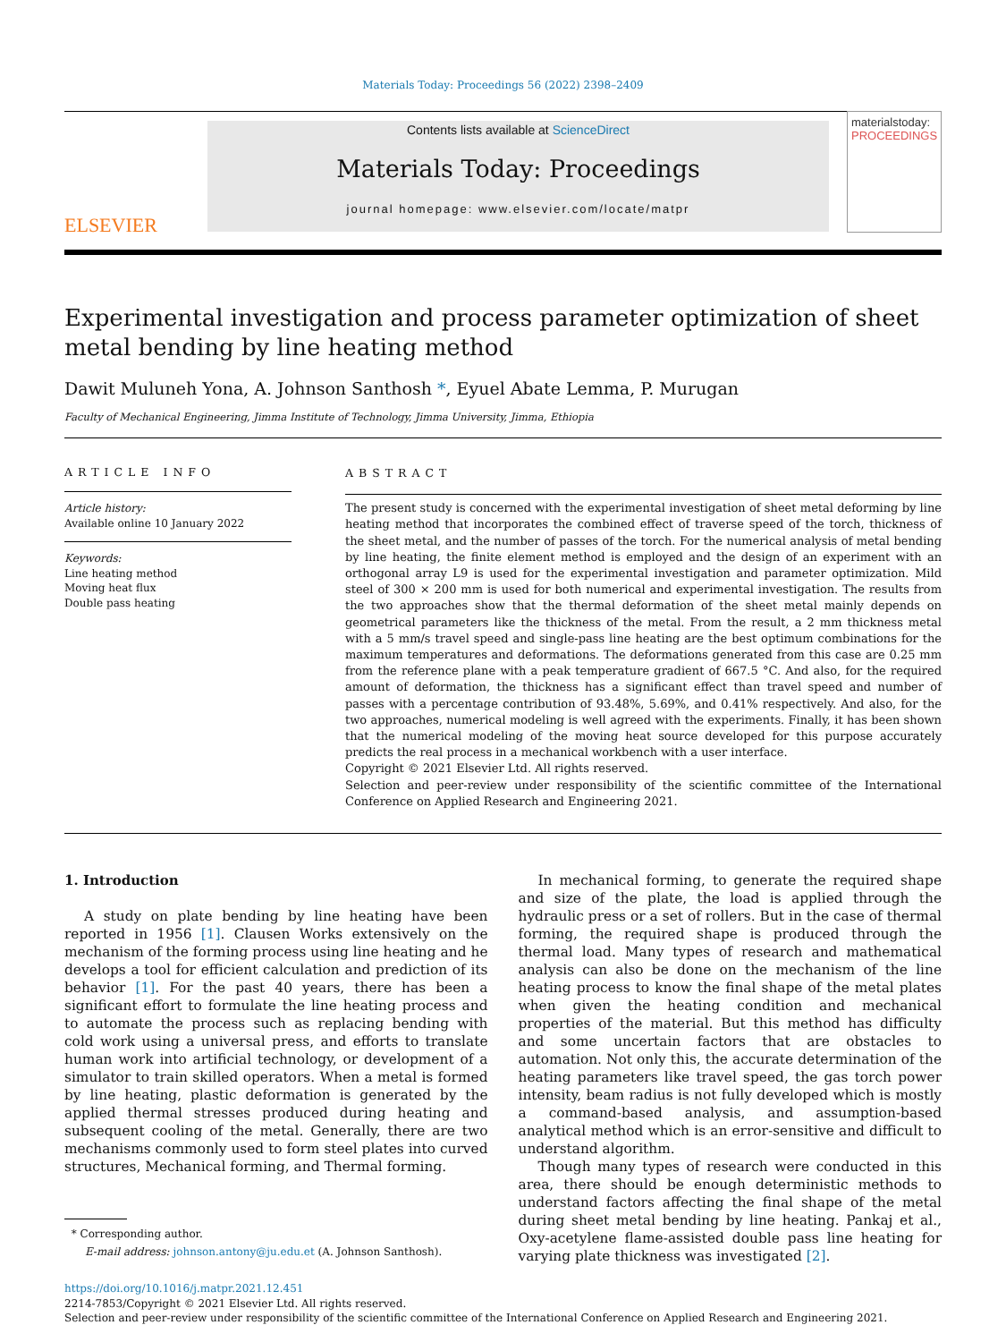Materials Today: Proceedings 56 (2022) 2398–2409
ELSEVIER
Contents lists available at ScienceDirect
Materials Today: Proceedings
journal homepage: www.elsevier.com/locate/matpr
materialstoday:
PROCEEDINGS
Experimental investigation and process parameter optimization of sheet metal bending by line heating method
Dawit Muluneh Yona, A. Johnson Santhosh *, Eyuel Abate Lemma, P. Murugan
Faculty of Mechanical Engineering, Jimma Institute of Technology, Jimma University, Jimma, Ethiopia
ARTICLE INFO
Article history:
Available online 10 January 2022
Keywords:
Line heating method
Moving heat flux
Double pass heating
ABSTRACT
The present study is concerned with the experimental investigation of sheet metal deforming by line heating method that incorporates the combined effect of traverse speed of the torch, thickness of the sheet metal, and the number of passes of the torch. For the numerical analysis of metal bending by line heating, the finite element method is employed and the design of an experiment with an orthogonal array L9 is used for the experimental investigation and parameter optimization. Mild steel of 300 × 200 mm is used for both numerical and experimental investigation. The results from the two approaches show that the thermal deformation of the sheet metal mainly depends on geometrical parameters like the thickness of the metal. From the result, a 2 mm thickness metal with a 5 mm/s travel speed and single-pass line heating are the best optimum combinations for the maximum temperatures and deformations. The deformations generated from this case are 0.25 mm from the reference plane with a peak temperature gradient of 667.5 °C. And also, for the required amount of deformation, the thickness has a significant effect than travel speed and number of passes with a percentage contribution of 93.48%, 5.69%, and 0.41% respectively. And also, for the two approaches, numerical modeling is well agreed with the experiments. Finally, it has been shown that the numerical modeling of the moving heat source developed for this purpose accurately predicts the real process in a mechanical workbench with a user interface.
Copyright © 2021 Elsevier Ltd. All rights reserved.
Selection and peer-review under responsibility of the scientific committee of the International Conference on Applied Research and Engineering 2021.
1. Introduction
A study on plate bending by line heating have been reported in 1956 [1]. Clausen Works extensively on the mechanism of the forming process using line heating and he develops a tool for efficient calculation and prediction of its behavior [1]. For the past 40 years, there has been a significant effort to formulate the line heating process and to automate the process such as replacing bending with cold work using a universal press, and efforts to translate human work into artificial technology, or development of a simulator to train skilled operators. When a metal is formed by line heating, plastic deformation is generated by the applied thermal stresses produced during heating and subsequent cooling of the metal. Generally, there are two mechanisms commonly used to form steel plates into curved structures, Mechanical forming, and Thermal forming.
* Corresponding author.
E-mail address: johnson.antony@ju.edu.et (A. Johnson Santhosh).
In mechanical forming, to generate the required shape and size of the plate, the load is applied through the hydraulic press or a set of rollers. But in the case of thermal forming, the required shape is produced through the thermal load. Many types of research and mathematical analysis can also be done on the mechanism of the line heating process to know the final shape of the metal plates when given the heating condition and mechanical properties of the material. But this method has difficulty and some uncertain factors that are obstacles to automation. Not only this, the accurate determination of the heating parameters like travel speed, the gas torch power intensity, beam radius is not fully developed which is mostly a command-based analysis, and assumption-based analytical method which is an error-sensitive and difficult to understand algorithm.
Though many types of research were conducted in this area, there should be enough deterministic methods to understand factors affecting the final shape of the metal during sheet metal bending by line heating. Pankaj et al., Oxy-acetylene flame-assisted double pass line heating for varying plate thickness was investigated [2].
https://doi.org/10.1016/j.matpr.2021.12.451
2214-7853/Copyright © 2021 Elsevier Ltd. All rights reserved.
Selection and peer-review under responsibility of the scientific committee of the International Conference on Applied Research and Engineering 2021.